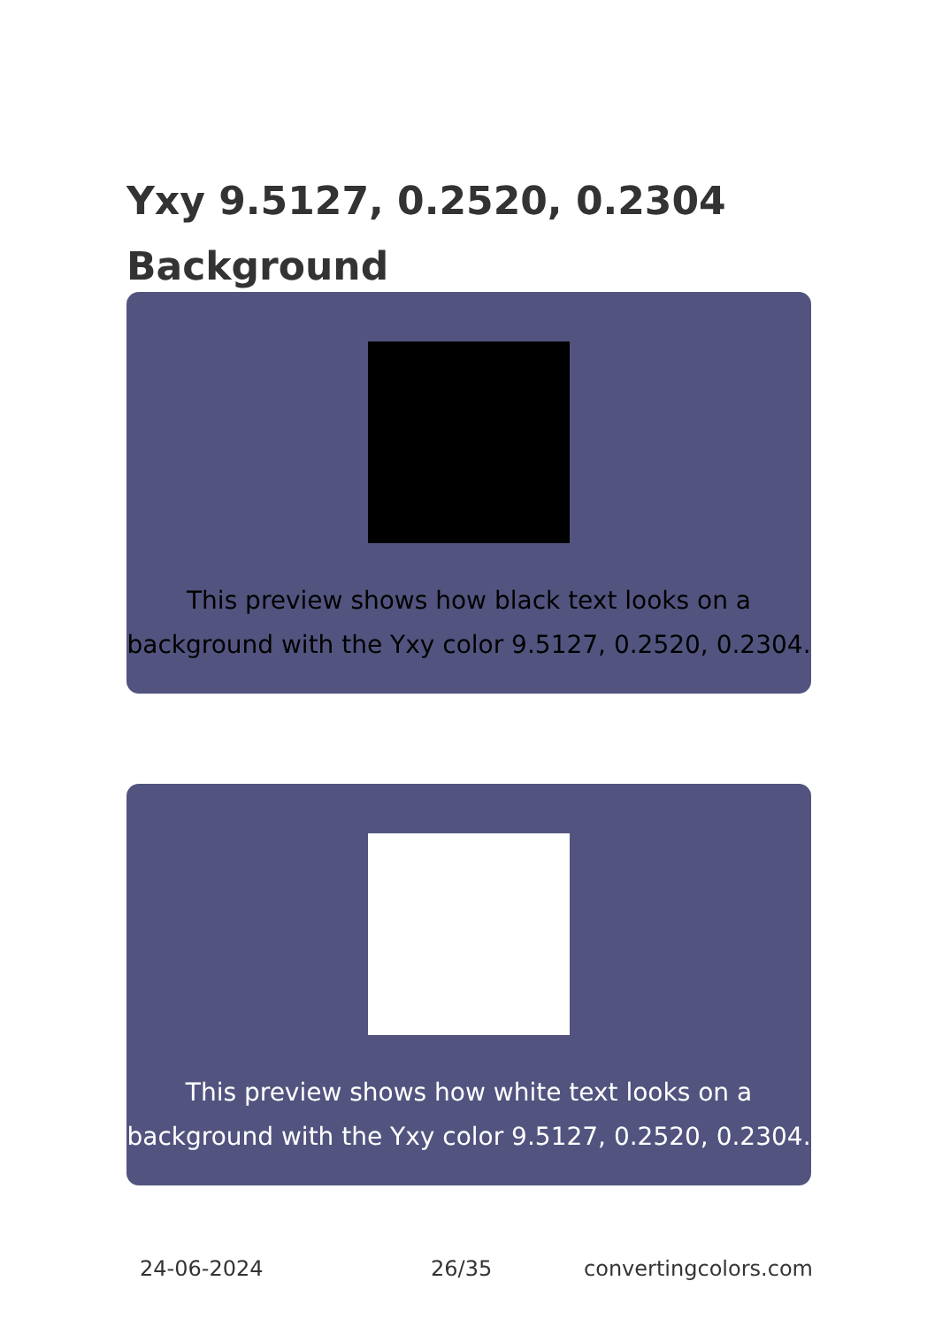Yxy 9.5127, 0.2520, 0.2304
Background
This preview shows how black text looks on a
background with the Yxy color 9.5127, 0.2520, 0.2304.
This preview shows how white text looks on a
background with the Yxy color 9.5127, 0.2520, 0.2304.
24-06-2024 26/35 convertingcolors.com